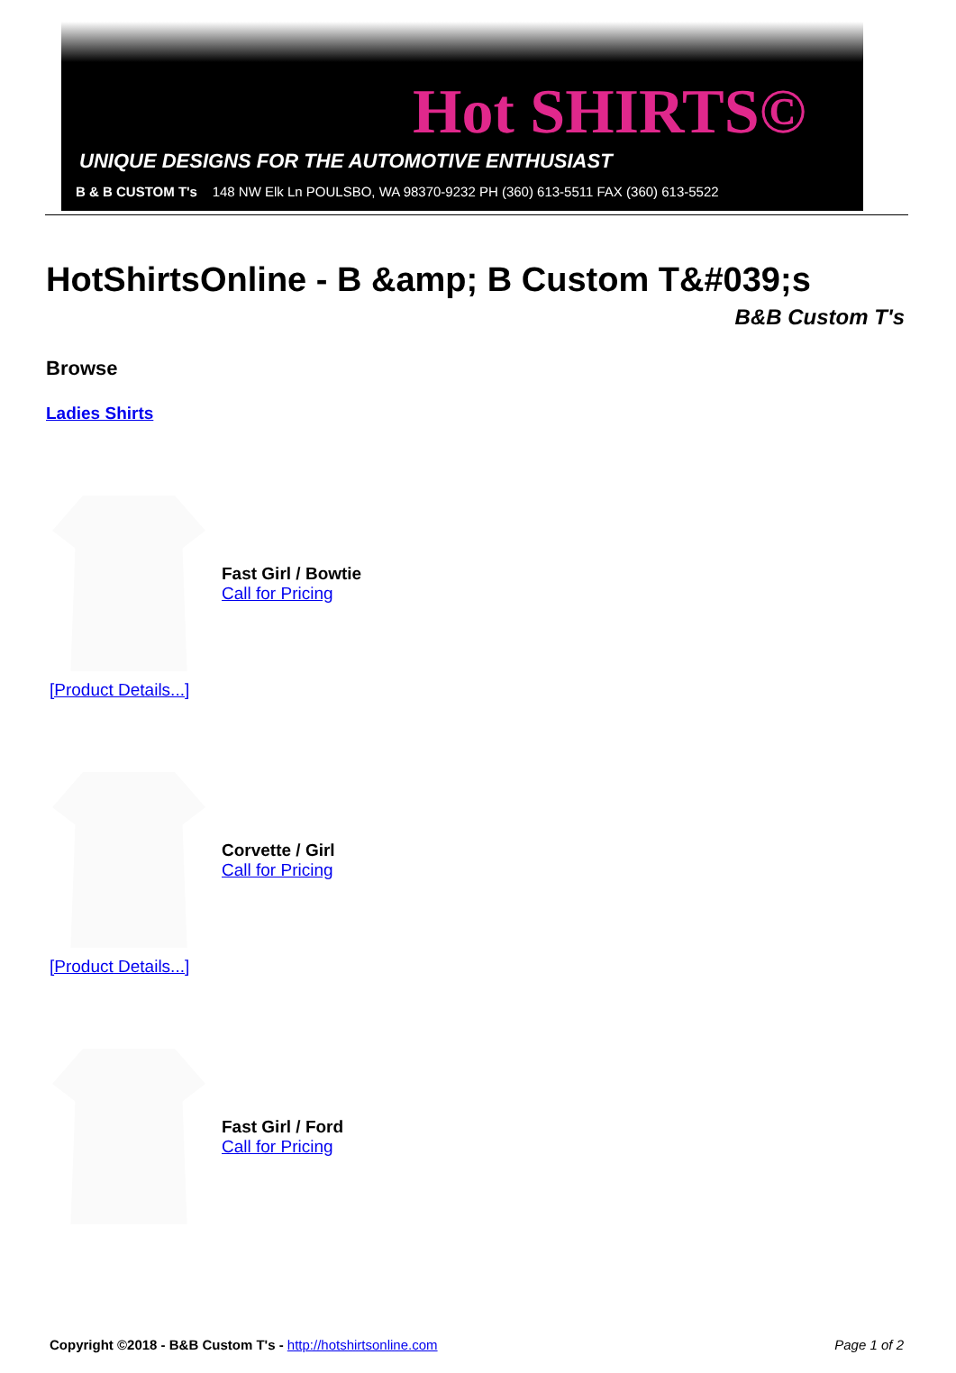Hot SHIRTS©
UNIQUE DESIGNS FOR THE AUTOMOTIVE ENTHUSIAST
B & B CUSTOM T's 148 NW Elk Ln POULSBO, WA 98370-9232 PH (360) 613-5511 FAX (360) 613-5522
HotShirtsOnline - B &amp; B Custom T&#039;s
B&B Custom T's
Browse
Ladies Shirts
Fast Girl / Bowtie
Call for Pricing
[Product Details...]
Corvette / Girl
Call for Pricing
[Product Details...]
Fast Girl / Ford
Call for Pricing
Copyright ©2018 - B&B Custom T's - http://hotshirtsonline.com Page 1 of 2